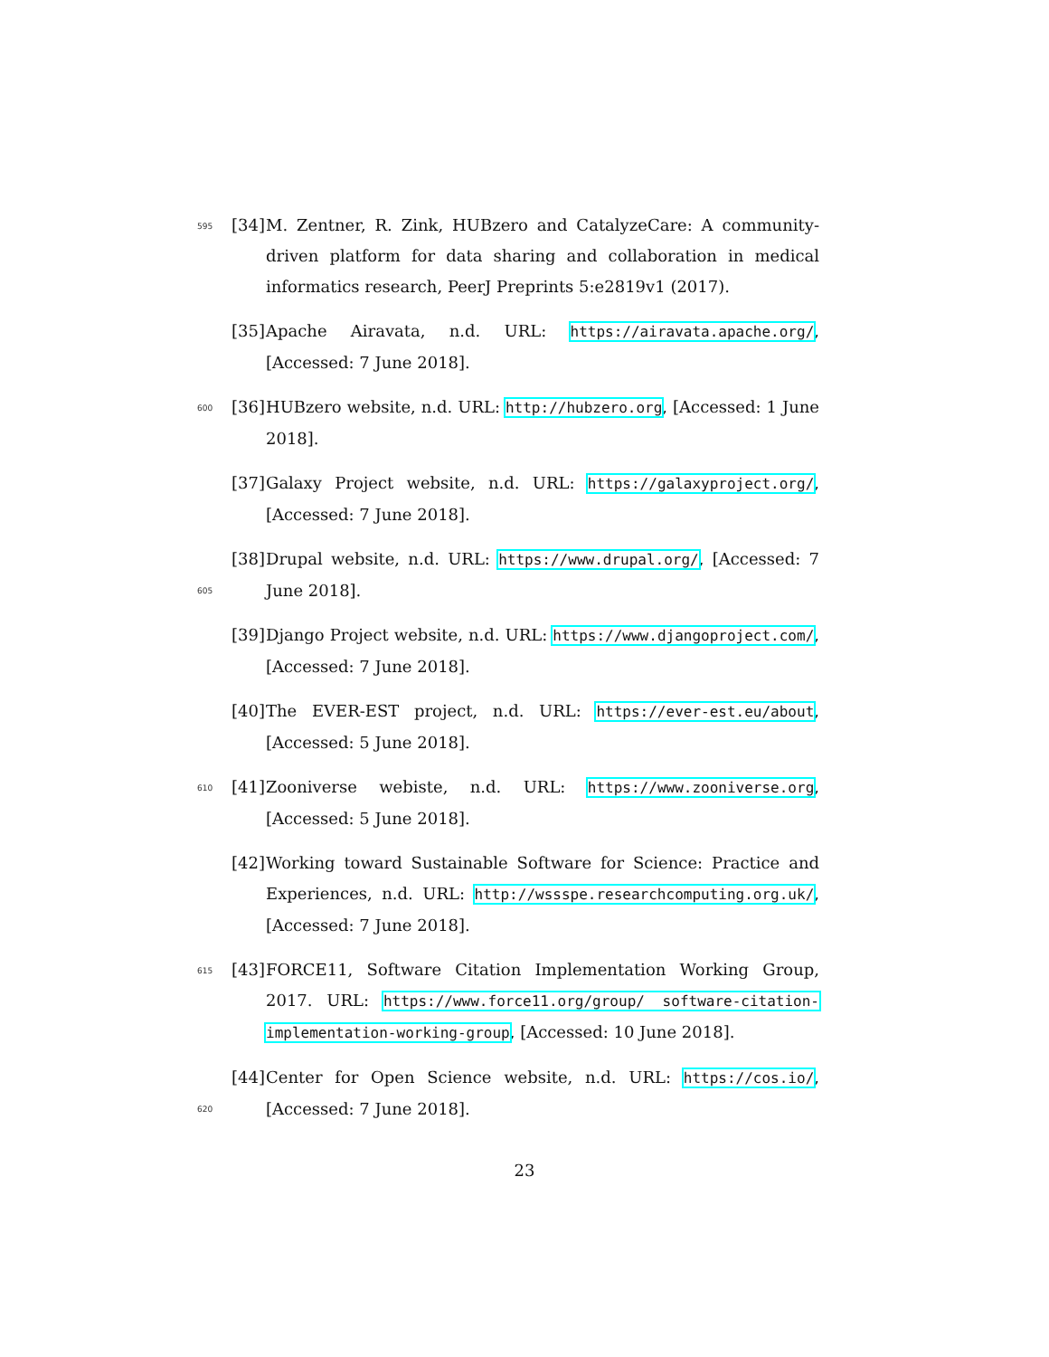595
[34]
M. Zentner, R. Zink, HUBzero and CatalyzeCare: A community-driven platform for data sharing and collaboration in medical informatics research, PeerJ Preprints 5:e2819v1 (2017).
[35]
Apache Airavata, n.d. URL: https://airavata.apache.org/, [Accessed: 7 June 2018].
600
[36]
HUBzero website, n.d. URL: http://hubzero.org, [Accessed: 1 June 2018].
[37]
Galaxy Project website, n.d. URL: https://galaxyproject.org/, [Accessed: 7 June 2018].
605
[38]
Drupal website, n.d. URL: https://www.drupal.org/, [Accessed: 7 June 2018].
[39]
Django Project website, n.d. URL: https://www.djangoproject.com/, [Accessed: 7 June 2018].
[40]
The EVER-EST project, n.d. URL: https://ever-est.eu/about, [Accessed: 5 June 2018].
610
[41]
Zooniverse webiste, n.d. URL: https://www.zooniverse.org, [Accessed: 5 June 2018].
[42]
Working toward Sustainable Software for Science: Practice and Experiences, n.d. URL: http://wssspe.researchcomputing.org.uk/, [Accessed: 7 June 2018].
615
[43]
FORCE11, Software Citation Implementation Working Group, 2017. URL: https://www.force11.org/group/ software-citation-implementation-working-group, [Accessed: 10 June 2018].
620
[44]
Center for Open Science website, n.d. URL: https://cos.io/, [Accessed: 7 June 2018].
23